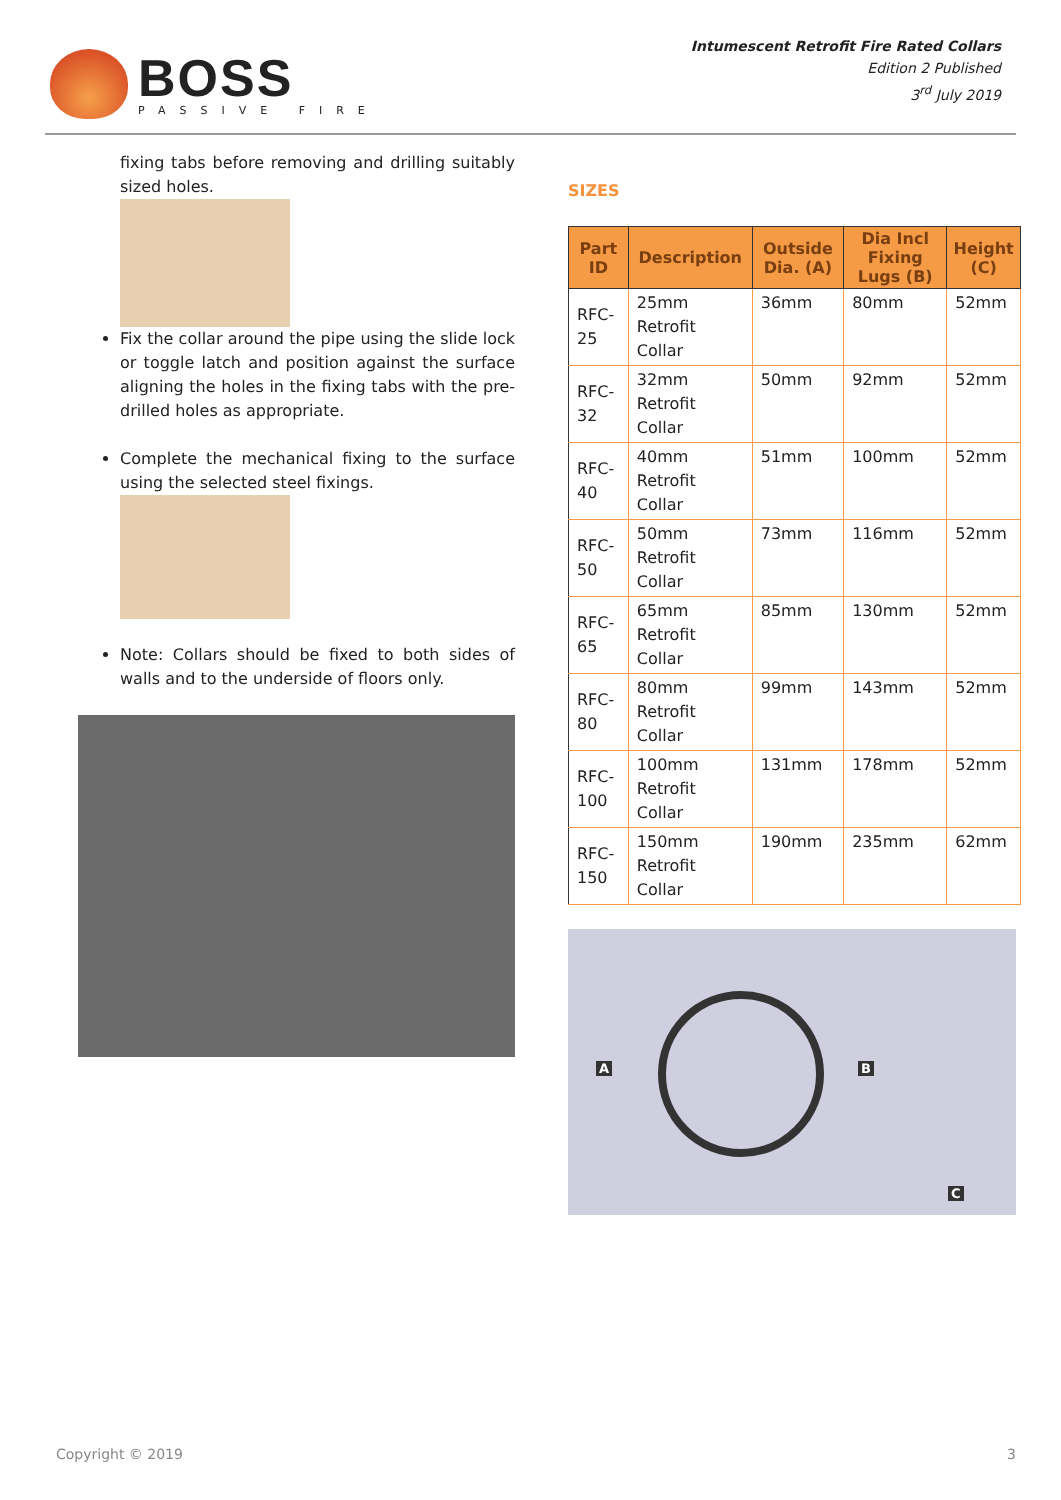BOSS
PASSIVE FIRE
Intumescent Retrofit Fire Rated Collars
Edition 2 Published
3<sup>rd</sup> July 2019
fixing tabs before removing and drilling suitably sized holes.
Fix the collar around the pipe using the slide lock or toggle latch and position against the surface aligning the holes in the fixing tabs with the pre-drilled holes as appropriate.
Complete the mechanical fixing to the surface using the selected steel fixings.
Note: Collars should be fixed to both sides of walls and to the underside of floors only.
SIZES
| Part ID | Description | Outside Dia. (A) | Dia Incl Fixing Lugs (B) | Height (C) |
| --- | --- | --- | --- | --- |
| RFC-25 | 25mm Retrofit Collar | 36mm | 80mm | 52mm |
| RFC-32 | 32mm Retrofit Collar | 50mm | 92mm | 52mm |
| RFC-40 | 40mm Retrofit Collar | 51mm | 100mm | 52mm |
| RFC-50 | 50mm Retrofit Collar | 73mm | 116mm | 52mm |
| RFC-65 | 65mm Retrofit Collar | 85mm | 130mm | 52mm |
| RFC-80 | 80mm Retrofit Collar | 99mm | 143mm | 52mm |
| RFC-100 | 100mm Retrofit Collar | 131mm | 178mm | 52mm |
| RFC-150 | 150mm Retrofit Collar | 190mm | 235mm | 62mm |
A B
C
Copyright © 2019 3